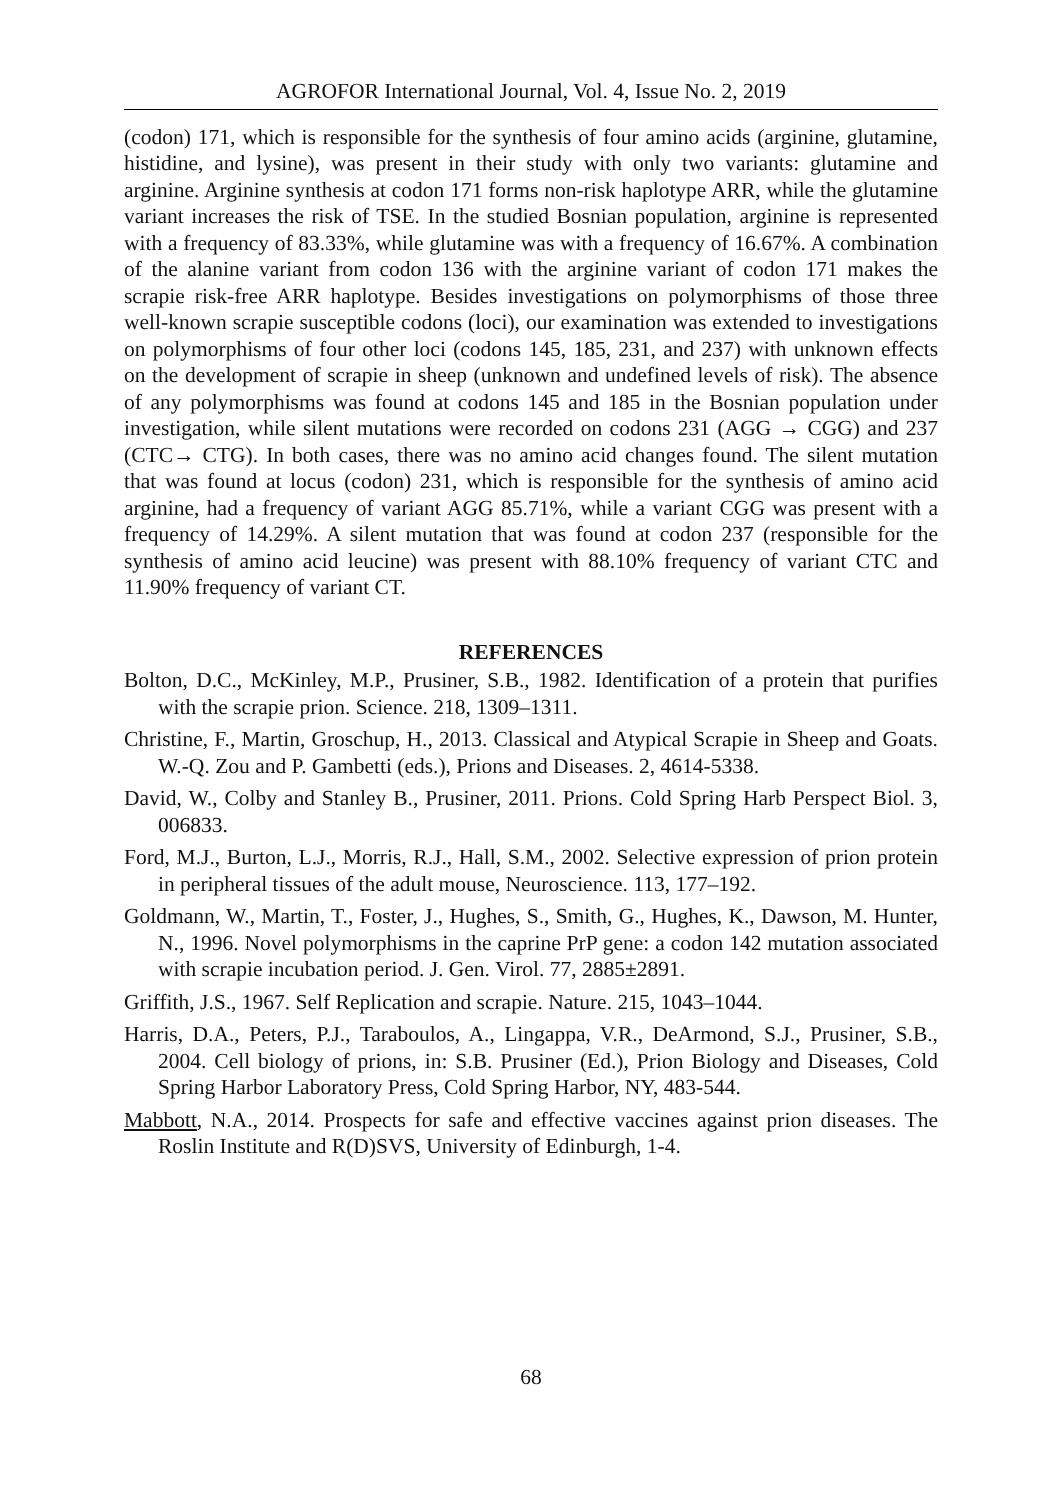AGROFOR International Journal, Vol. 4, Issue No. 2, 2019
(codon) 171, which is responsible for the synthesis of four amino acids (arginine, glutamine, histidine, and lysine), was present in their study with only two variants: glutamine and arginine. Arginine synthesis at codon 171 forms non-risk haplotype ARR, while the glutamine variant increases the risk of TSE. In the studied Bosnian population, arginine is represented with a frequency of 83.33%, while glutamine was with a frequency of 16.67%. A combination of the alanine variant from codon 136 with the arginine variant of codon 171 makes the scrapie risk-free ARR haplotype. Besides investigations on polymorphisms of those three well-known scrapie susceptible codons (loci), our examination was extended to investigations on polymorphisms of four other loci (codons 145, 185, 231, and 237) with unknown effects on the development of scrapie in sheep (unknown and undefined levels of risk). The absence of any polymorphisms was found at codons 145 and 185 in the Bosnian population under investigation, while silent mutations were recorded on codons 231 (AGG → CGG) and 237 (CTC→ CTG). In both cases, there was no amino acid changes found. The silent mutation that was found at locus (codon) 231, which is responsible for the synthesis of amino acid arginine, had a frequency of variant AGG 85.71%, while a variant CGG was present with a frequency of 14.29%. A silent mutation that was found at codon 237 (responsible for the synthesis of amino acid leucine) was present with 88.10% frequency of variant CTC and 11.90% frequency of variant CT.
REFERENCES
Bolton, D.C., McKinley, M.P., Prusiner, S.B., 1982. Identification of a protein that purifies with the scrapie prion. Science. 218, 1309–1311.
Christine, F., Martin, Groschup, H., 2013. Classical and Atypical Scrapie in Sheep and Goats. W.-Q. Zou and P. Gambetti (eds.), Prions and Diseases. 2, 4614-5338.
David, W., Colby and Stanley B., Prusiner, 2011. Prions. Cold Spring Harb Perspect Biol. 3, 006833.
Ford, M.J., Burton, L.J., Morris, R.J., Hall, S.M., 2002. Selective expression of prion protein in peripheral tissues of the adult mouse, Neuroscience. 113, 177–192.
Goldmann, W., Martin, T., Foster, J., Hughes, S., Smith, G., Hughes, K., Dawson, M. Hunter, N., 1996. Novel polymorphisms in the caprine PrP gene: a codon 142 mutation associated with scrapie incubation period. J. Gen. Virol. 77, 2885±2891.
Griffith, J.S., 1967. Self Replication and scrapie. Nature. 215, 1043–1044.
Harris, D.A., Peters, P.J., Taraboulos, A., Lingappa, V.R., DeArmond, S.J., Prusiner, S.B., 2004. Cell biology of prions, in: S.B. Prusiner (Ed.), Prion Biology and Diseases, Cold Spring Harbor Laboratory Press, Cold Spring Harbor, NY, 483-544.
Mabbott, N.A., 2014. Prospects for safe and effective vaccines against prion diseases. The Roslin Institute and R(D)SVS, University of Edinburgh, 1-4.
68